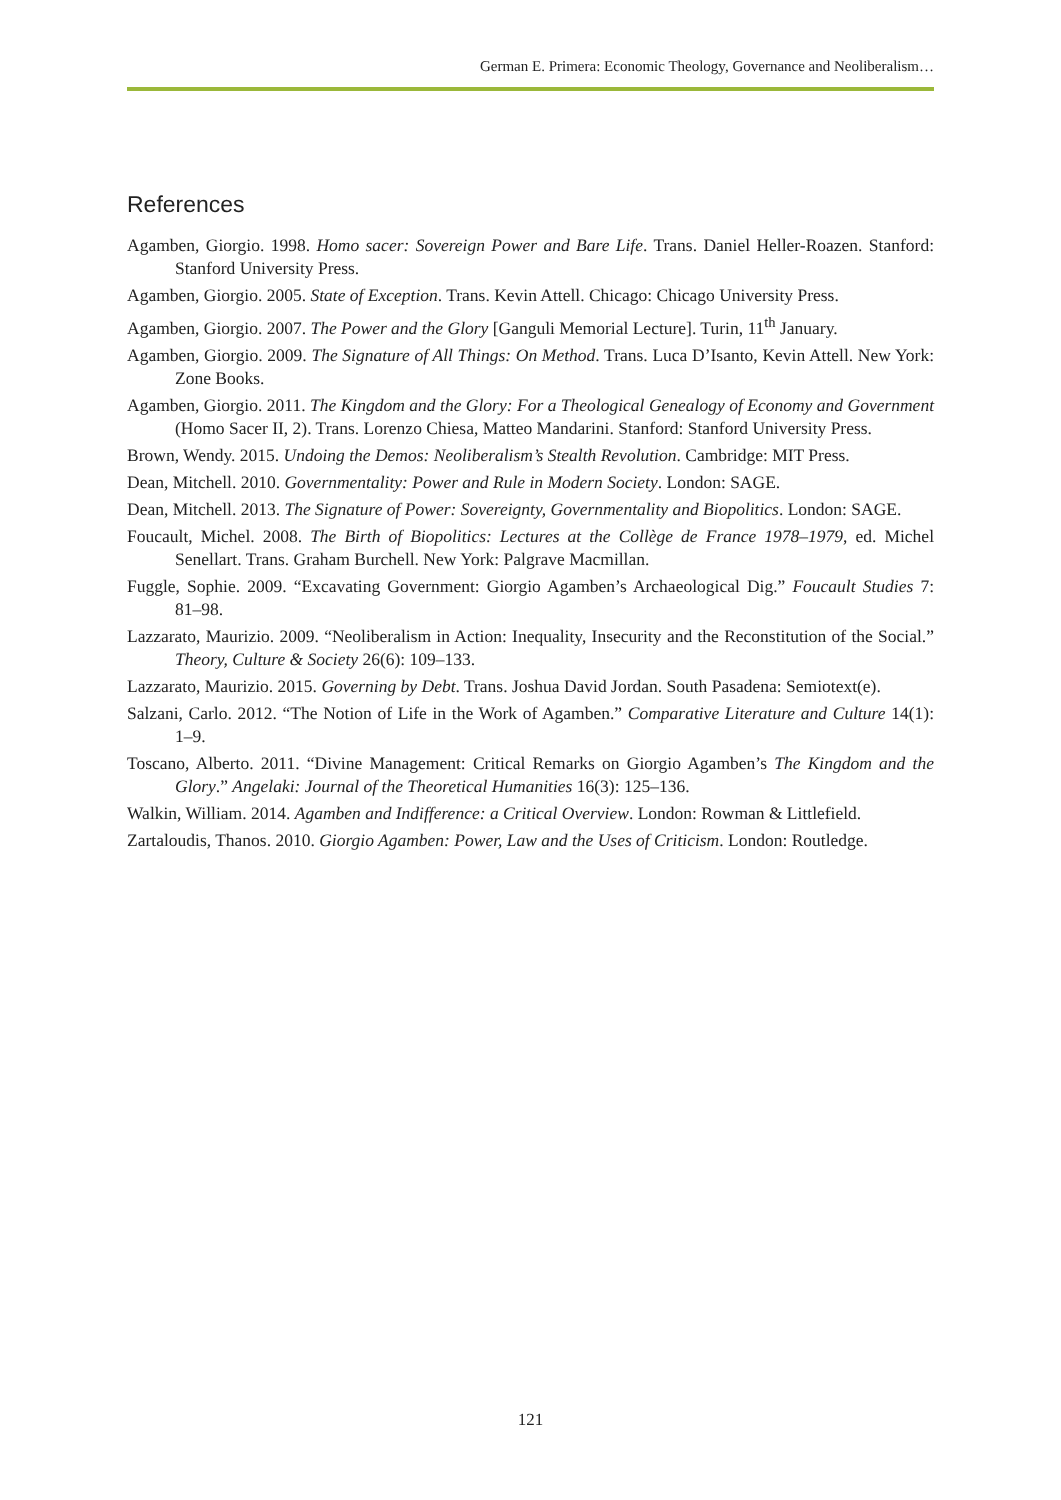German E. Primera: Economic Theology, Governance and Neoliberalism…
References
Agamben, Giorgio. 1998. Homo sacer: Sovereign Power and Bare Life. Trans. Daniel Heller-Roazen. Stanford: Stanford University Press.
Agamben, Giorgio. 2005. State of Exception. Trans. Kevin Attell. Chicago: Chicago University Press.
Agamben, Giorgio. 2007. The Power and the Glory [Ganguli Memorial Lecture]. Turin, 11<sup>th</sup> January.
Agamben, Giorgio. 2009. The Signature of All Things: On Method. Trans. Luca D’Isanto, Kevin Attell. New York: Zone Books.
Agamben, Giorgio. 2011. The Kingdom and the Glory: For a Theological Genealogy of Economy and Government (Homo Sacer II, 2). Trans. Lorenzo Chiesa, Matteo Mandarini. Stanford: Stanford University Press.
Brown, Wendy. 2015. Undoing the Demos: Neoliberalism’s Stealth Revolution. Cambridge: MIT Press.
Dean, Mitchell. 2010. Governmentality: Power and Rule in Modern Society. London: SAGE.
Dean, Mitchell. 2013. The Signature of Power: Sovereignty, Governmentality and Biopolitics. London: SAGE.
Foucault, Michel. 2008. The Birth of Biopolitics: Lectures at the Collège de France 1978–1979, ed. Michel Senellart. Trans. Graham Burchell. New York: Palgrave Macmillan.
Fuggle, Sophie. 2009. “Excavating Government: Giorgio Agamben’s Archaeological Dig.” Foucault Studies 7: 81–98.
Lazzarato, Maurizio. 2009. “Neoliberalism in Action: Inequality, Insecurity and the Reconstitution of the Social.” Theory, Culture & Society 26(6): 109–133.
Lazzarato, Maurizio. 2015. Governing by Debt. Trans. Joshua David Jordan. South Pasadena: Semiotext(e).
Salzani, Carlo. 2012. “The Notion of Life in the Work of Agamben.” Comparative Literature and Culture 14(1): 1–9.
Toscano, Alberto. 2011. “Divine Management: Critical Remarks on Giorgio Agamben’s The Kingdom and the Glory.” Angelaki: Journal of the Theoretical Humanities 16(3): 125–136.
Walkin, William. 2014. Agamben and Indifference: a Critical Overview. London: Rowman & Littlefield.
Zartaloudis, Thanos. 2010. Giorgio Agamben: Power, Law and the Uses of Criticism. London: Routledge.
121